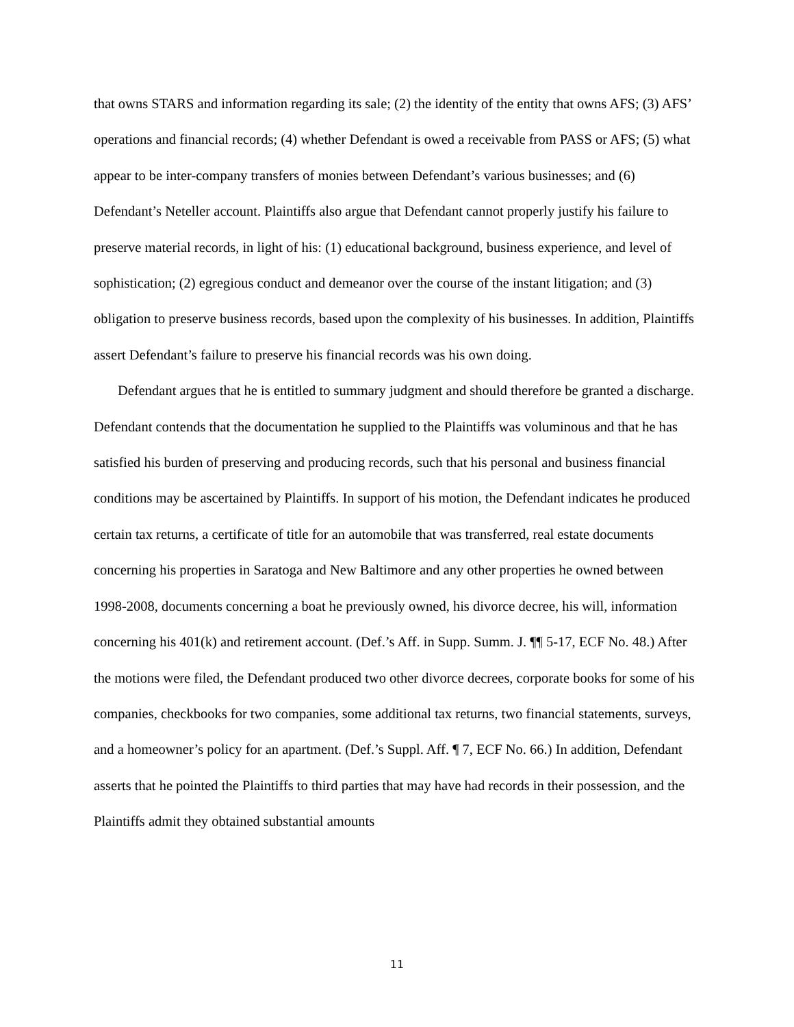that owns STARS and information regarding its sale; (2) the identity of the entity that owns AFS; (3) AFS’ operations and financial records; (4) whether Defendant is owed a receivable from PASS or AFS; (5) what appear to be inter-company transfers of monies between Defendant’s various businesses; and (6) Defendant’s Neteller account. Plaintiffs also argue that Defendant cannot properly justify his failure to preserve material records, in light of his: (1) educational background, business experience, and level of sophistication; (2) egregious conduct and demeanor over the course of the instant litigation; and (3) obligation to preserve business records, based upon the complexity of his businesses. In addition, Plaintiffs assert Defendant’s failure to preserve his financial records was his own doing.
Defendant argues that he is entitled to summary judgment and should therefore be granted a discharge. Defendant contends that the documentation he supplied to the Plaintiffs was voluminous and that he has satisfied his burden of preserving and producing records, such that his personal and business financial conditions may be ascertained by Plaintiffs. In support of his motion, the Defendant indicates he produced certain tax returns, a certificate of title for an automobile that was transferred, real estate documents concerning his properties in Saratoga and New Baltimore and any other properties he owned between 1998-2008, documents concerning a boat he previously owned, his divorce decree, his will, information concerning his 401(k) and retirement account. (Def.’s Aff. in Supp. Summ. J. ¶¶ 5-17, ECF No. 48.) After the motions were filed, the Defendant produced two other divorce decrees, corporate books for some of his companies, checkbooks for two companies, some additional tax returns, two financial statements, surveys, and a homeowner’s policy for an apartment. (Def.’s Suppl. Aff. ¶ 7, ECF No. 66.) In addition, Defendant asserts that he pointed the Plaintiffs to third parties that may have had records in their possession, and the Plaintiffs admit they obtained substantial amounts
11